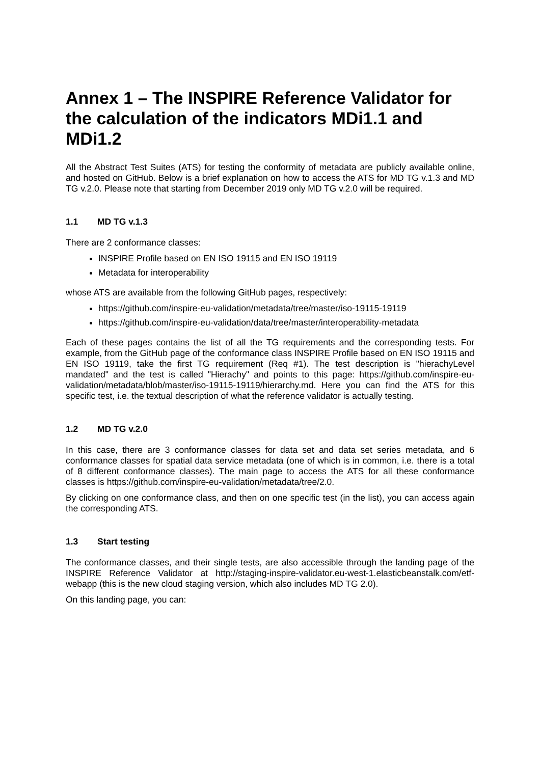Annex 1 – The INSPIRE Reference Validator for the calculation of the indicators MDi1.1 and MDi1.2
All the Abstract Test Suites (ATS) for testing the conformity of metadata are publicly available online, and hosted on GitHub. Below is a brief explanation on how to access the ATS for MD TG v.1.3 and MD TG v.2.0. Please note that starting from December 2019 only MD TG v.2.0 will be required.
1.1 MD TG v.1.3
There are 2 conformance classes:
INSPIRE Profile based on EN ISO 19115 and EN ISO 19119
Metadata for interoperability
whose ATS are available from the following GitHub pages, respectively:
https://github.com/inspire-eu-validation/metadata/tree/master/iso-19115-19119
https://github.com/inspire-eu-validation/data/tree/master/interoperability-metadata
Each of these pages contains the list of all the TG requirements and the corresponding tests. For example, from the GitHub page of the conformance class INSPIRE Profile based on EN ISO 19115 and EN ISO 19119, take the first TG requirement (Req #1). The test description is "hierachyLevel mandated" and the test is called "Hierachy" and points to this page: https://github.com/inspire-eu-validation/metadata/blob/master/iso-19115-19119/hierarchy.md. Here you can find the ATS for this specific test, i.e. the textual description of what the reference validator is actually testing.
1.2 MD TG v.2.0
In this case, there are 3 conformance classes for data set and data set series metadata, and 6 conformance classes for spatial data service metadata (one of which is in common, i.e. there is a total of 8 different conformance classes). The main page to access the ATS for all these conformance classes is https://github.com/inspire-eu-validation/metadata/tree/2.0.
By clicking on one conformance class, and then on one specific test (in the list), you can access again the corresponding ATS.
1.3 Start testing
The conformance classes, and their single tests, are also accessible through the landing page of the INSPIRE Reference Validator at http://staging-inspire-validator.eu-west-1.elasticbeanstalk.com/etf-webapp (this is the new cloud staging version, which also includes MD TG 2.0).
On this landing page, you can: